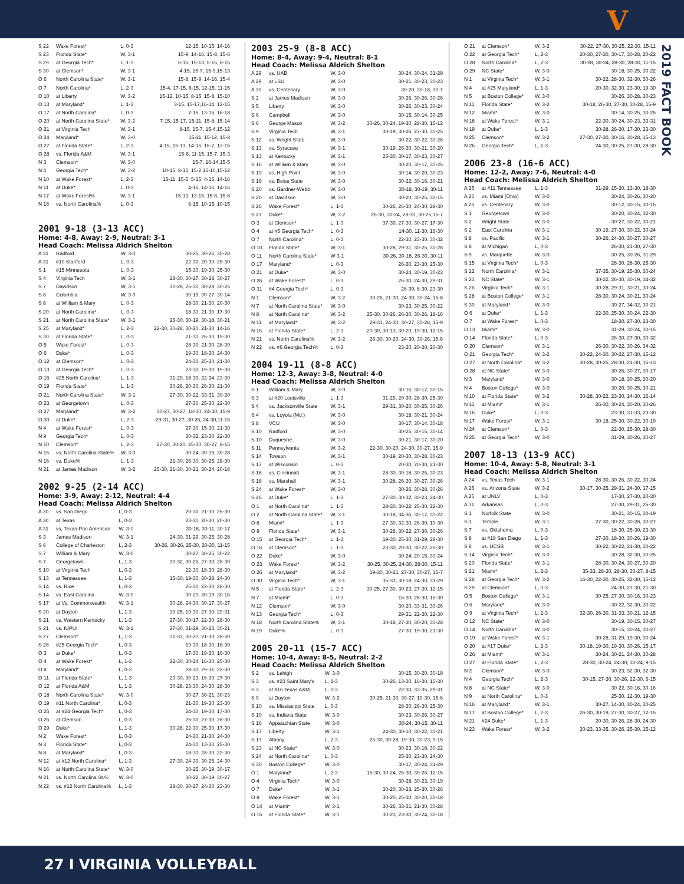V
2019 FACT BOOK
| S 22 | Wake Forest* | L, 0-3 | 12-15, 10-15, 14-16 |
| S 23 | Florida State* | W, 3-1 | 15-9, 14-16, 15-8, 15-6 |
| S 29 | at Georgia Tech* | L, 1-3 | 6-15, 15-13, 5-15, 8-15 |
| S 30 | at Clemson* | W, 3-1 | 4-15, 15-7, 15-9,15-13 |
| O 6 | North Carolina State* | W, 3-1 | 15-8, 15-9, 14-16, 15-4 |
| O 7 | North Carolina* | L, 2-3 | 15-4, 17-15, 6-15, 12-15, 11-15 |
| O 10 | at Liberty | W, 3-2 | 15-12, 10-15, 8-15, 15-8, 15-10 |
| O 13 | at Maryland* | L, 1-3 | 3-15, 15-17,16-14, 12-15 |
| O 17 | at North Carolina* | L, 0-3 | 7-15, 13-15, 16-18 |
| O 20 | at North Carolina State* | W, 3-2 | 7-15, 15-17, 15-11, 15-8, 15-14 |
| O 21 | at Virginia Tech | W, 3-1 | 8-15, 15-7, 15-4,15-12 |
| O 24 | Maryland* | W, 3-0 | 15-11, 15-12, 15-8 |
| O 27 | at Florida State* | L, 2-3 | 4-15, 15-13, 14-16, 15-7, 13-15 |
| O 28 | vs. Florida A&M | W, 3-1 | 15-6, 11-15, 15-7, 15-3 |
| N 3 | Clemson* | W, 3-0 | 15-7, 16-14,15-5 |
| N 4 | Georgia Tech* | W, 3-2 | 10-15, 8-15, 15-2,15-10,15-12 |
| N 10 | at Wake Forest* | L, 2-3 | 15-11, 15-5, 5-15, 4-15, 14-16 |
| N 11 | at Duke* | L, 0-3 | 4-15, 14-16, 14-16 |
| N 17 | at Wake Forest% | W, 3-1 | 15-13, 13-15, 15-8, 15-8 |
| N 18 | vs. North Carolina% | L, 0-3 | 6-15, 10-15, 10-15 |
2001 9-18 (3-13 ACC)
Home: 4-8, Away: 2-9, Neutral: 3-1
Head Coach: Melissa Aldrich Shelton
| A 31 | Radford | W, 3-0 | 30-25, 30-26, 30-28 |
| A 31 | #10 Stanford | L, 0-3 | 22-30, 20-30, 26-30 |
| S 1 | #15 Minnesota | L, 0-3 | 15-30, 19-30, 25-30 |
| S 4 | Virginia Tech | W, 3-1 | 28-30, 30-27, 30-28, 30-27 |
| S 7 | Davidson | W, 3-1 | 30-28, 25-30, 30-28, 30-25 |
| S 8 | Columbia | W, 3-0 | 30-19, 30-27, 30-14 |
| S 8 | at William & Mary | L, 0-3 | 28-30, 21-30, 20-30 |
| S 20 | at North Carolina* | L, 0-3 | 18-30, 21-30, 17-30 |
| S 21 | at North Carolina State* | W, 3-1 | 26-30, 30-19, 30-18, 30-21 |
| S 25 | at Maryland* | L, 2-3 | 22-30, 30-28, 30-20, 21-30, 14-16 |
| S 30 | at Florida State* | L, 0-3 | 21-30, 26-30, 15-30 |
| O 5 | Wake Forest* | L, 0-3 | 28-30, 21-30, 28-30 |
| O 6 | Duke* | L, 0-3 | 19-30, 18-30, 24-30 |
| O 12 | at Clemson* | L, 0-3 | 24-30, 25-30, 21-30 |
| O 13 | at Georgia Tech* | L, 0-3 | 23-30, 19-30, 19-30 |
| O 16 | #25 North Carolina* | L, 1-3 | 31-29, 18-30, 32-34, 23-30 |
| O 19 | Florida State* | L, 1-3 | 30-26, 20-30, 26-30, 21-30 |
| O 21 | North Carolina State* | W, 3-1 | 27-30, 30-22, 33-31, 30-20 |
| O 23 | at Georgetown | L, 0-3 | 27-30, 25-30, 22-30 |
| O 27 | Maryland* | W, 3-2 | 30-27, 30-27, 18-30, 24-30, 15-9 |
| O 30 | at Duke* | L, 2-3 | 29-31, 30-27, 30-26, 24-30,11-15 |
| N 4 | at Wake Forest* | L, 0-3 | 27-30, 15-30, 21-30 |
| N 9 | Georgia Tech* | L, 0-3 | 30-32, 23-30, 22-30 |
| N 10 | Clemson* | L, 2-3 | 27-30, 30-20, 25-30, 30-27, 8-15 |
| N 15 | vs. North Carolina State% | W, 3-0 | 30-24, 30-19, 30-28 |
| N 16 | vs. Duke% | L, 1-3 | 21-30, 26-30, 30-25, 28-30 |
| N 21 | at James Madison | W, 3-2 | 25-30, 21-30, 30-21, 30-24, 20-18 |
2002 9-25 (2-14 ACC)
Home: 3-9, Away: 2-12, Neutral: 4-4
Head Coach: Melissa Aldrich Shelton
| A 30 | vs. San Diego | L, 0-3 | 20-30, 21-30, 25-30 |
| A 30 | at Texas | L, 0-3 | 23-30, 20-30, 20-30 |
| A 31 | vs, Texas-Pan American | W, 3-0 | 30-18, 30-11, 30-17 |
| S 3 | James Madison | W, 3-1 | 24-30, 31-29, 30-25, 30-28 |
| S 6 | College of Charleston | L, 2-3 | 30-26, 30-26, 25-30, 20-30, 11-15 |
| S 7 | William & Mary | W, 3-0 | 30-27, 30-25, 30-22 |
| S 7 | Georgetown | L, 1-3 | 30-32, 30-26, 27-30, 28-30 |
| S 10 | at Virginia Tech | L, 0-3 | 22-30, 18-30, 28-30 |
| S 13 | at Tennessee | L, 1-3 | 15-30, 19-30, 30-28, 24-30 |
| S 14 | vs. Rice | L, 0-3 | 25-30, 22-30, 28-30 |
| S 14 | vs. East Carolina | W, 3-0 | 30-20, 30-19, 30-16 |
| S 17 | at Va. Commonwealth | W, 3-1 | 30-28, 24-30, 30-17, 30-27 |
| S 20 | at Dayton | L, 1-3 | 30-25, 19-30, 27-30, 29-31 |
| S 21 | vs. Western Kentucky | L, 1-3 | 27-30, 30-17, 22-30, 28-30 |
| S 21 | vs. IUPUI | W, 3-1 | 27-30, 31-29, 30-23, 30-21 |
| S 27 | Clemson* | L, 1-3 | 31-33, 30-27, 21-30, 28-30 |
| S 28 | #25 Georgia Tech* | L, 0-3 | 19-30, 18-30, 18-30 |
| O 3 | at Duke* | L, 0-3 | 17-30, 19-30, 16-30 |
| O 4 | at Wake Forest* | L, 1-3 | 22-30, 30-24, 16-30, 25-30 |
| O 8 | Maryland* | L, 0-3 | 28-30, 29-31, 22-30 |
| O 11 | at Florida State* | L, 1-3 | 23-30, 30-23, 16-30, 27-30 |
| O 12 | at Florida A&M | L, 1-3 | 30-28, 23-30, 24-30, 28-30 |
| O 18 | North Carolina State* | W, 3-0 | 30-27, 30-21, 30-23 |
| O 19 | #11 North Carolina* | L, 0-3 | 21-30, 19-30, 23-30 |
| O 25 | at #24 Georgia Tech* | L, 0-3 | 24-30, 19-30, 17-30 |
| O 26 | at Clemson | L, 0-3 | 25-30, 27-30, 28-30 |
| O 29 | Duke* | L, 1-3 | 30-28, 22-30, 25-30, 17-30 |
| N 2 | Wake Forest* | L, 0-3 | 24-30, 21-30, 24-30 |
| N 3 | Florida State* | L, 0-3 | 24-30, 13-30, 25-30 |
| N 8 | at Maryland* | L, 0-3 | 18-30, 28-30, 22-30 |
| N 12 | at #12 North Carolina* | L, 1-3 | 27-30, 24-30, 30-25, 24-30 |
| N 16 | at North Carolina State* | W, 3-0 | 30-25, 30-19, 30-17 |
| N 21 | vs. North Carolina St.% | W, 3-0 | 30-22, 30-19, 30-27 |
| N 22 | vs. #12 North Carolina% | L, 1-3 | 28-30, 30-27, 24-30, 23-30 |
2003 25-9 (8-8 ACC)
Home: 8-4, Away: 9-4, Neutral: 8-1
Head Coach: Melissa Aldrich Shelton
| A 29 | vs. UAB | W, 3-0 | 30-24, 30-24, 31-29 |
| A 29 | at LSU | W, 3-0 | 30-21, 30-23, 30-23 |
| A 30 | vs. Centenary | W, 3-0 | 30-20, 30-18, 30-7 |
| S 2 | at James Madison | W, 3-0 | 30-26, 30-26, 30-26 |
| S 5 | Liberty | W, 3-0 | 30-26, 30-23, 30-24 |
| S 6 | Campbell | W, 3-0 | 30-15, 30-14, 30-25 |
| S 6 | George Mason | W, 3-2 | 30-26, 30-24, 19-30, 28-30, 15-12 |
| S 9 | Virginia Tech | W, 3-1 | 30-19, 30-26, 27-30, 30-25 |
| S 12 | vs. Wright State | W, 3-0 | 30-22, 30-22, 30-28 |
| S 13 | vs. Syracuse | W, 3-1 | 30-19, 26-30, 30-21, 30-20 |
| S 13 | at Kentucky | W, 3-1 | 25-30, 30-17, 30-23, 30-27 |
| S 16 | at William & Mary | W, 3-0 | 30-20, 30-17, 30-25 |
| S 19 | vs. High Point | W, 3-0 | 30-14, 30-20, 30-23 |
| S 19 | vs. Boise State | W, 3-0 | 30-22, 30-16, 30-21 |
| S 20 | vs. Gardner-Webb | W, 3-0 | 30-18, 30-19, 30-11 |
| S 20 | at Davidson | W, 3-0 | 30-20, 30-25, 30-15 |
| S 26 | Wake Forest* | L, 1-3 | 30-26, 26-30, 24-30, 28-30 |
| S 27 | Duke* | W, 3-2 | 26-30, 30-24, 28-30, 30-26,15-7 |
| O 3 | at Clemson* | L, 1-3 | 37-39, 27-30, 30-27, 17-30 |
| O 4 | at #5 Georgia Tech* | L, 0-3 | 14-30, 11-30, 16-30 |
| O 7 | North Carolina* | L, 0-3 | 22-30, 23-30, 30-32 |
| O 10 | Florida State* | W, 3-1 | 30-28, 29-31, 30-25, 30-28 |
| O 11 | North Carolina State* | W 3-1 | 30-26, 30-18, 26-30, 30-11 |
| O 17 | Maryland* | L, 0-3 | 26-30, 23-30, 25-30 |
| O 21 | at Duke* | W, 3-0 | 30-24, 30-19, 30-23 |
| O 26 | at Wake Forest* | L, 0-3 | 26-30, 24-30, 29-31 |
| O 31 | #4 Georgia Tech* | L, 0-3 | 26-30, 8-30, 23-30 |
| N 1 | Clemson* | W, 3-2 | 30-26, 21-30, 24-30, 30-24, 15-8 |
| N 7 | at North Carolina State* | W, 3-0 | 30-23, 30-25, 30-22 |
| N 8 | at North Carolina* | W, 3-2 | 25-30, 30-26, 26-30, 30-26, 18-16 |
| N 11 | at Maryland* | W, 3-2 | 29-31, 24-30, 30-27, 30-28, 15-9 |
| N 16 | at Florida State* | L, 2-3 | 20-30, 30-13, 30-20, 19-30, 12-15 |
| N 21 | vs. North Carolina% | W, 3-2 | 26-30, 30-20, 24-30, 30-26, 15-6 |
| N 22 | vs. #6 Georgia Tech% | L, 0-3 | 23-30, 20-30, 20-30 |
2004 19-11 (8-8 ACC)
Home: 12-3, Away: 3-8, Neutral: 4-0
Head Coach: Melissa Aldrich Shelton
| S 1 | William & Mary | W, 3-0 | 30-16, 30-17, 30-15 |
| S 3 | at #20 Louisville | L, 1-3 | 31-29, 20-30, 28-30, 25-30 |
| S 4 | vs. Jacksonville State | W, 3-1 | 29-31, 30-20, 30-25, 30-26 |
| S 4 | vs. Loyola (Md.) | W, 3-0 | 30-18, 30-21, 30-24 |
| S 8 | VCU | W, 3-0 | 30-17, 30-14, 30-18 |
| S 10 | Radford | W, 3-0 | 30-25, 30-15, 30-14 |
| S 10 | Duquesne | W, 3-0 | 30-21, 30-17, 30-20 |
| S 11 | Pennsylvania | W, 3-2 | 22-30, 30-20, 24-30, 30-27, 15-9 |
| S 14 | Towson | W, 3-1 | 30-19, 20-30, 30-28, 30-23 |
| S 17 | at Wisconsin | L, 0-3 | 20-30, 20-30, 21-30 |
| S 18 | vs. Cincinnati | W, 3-1 | 28-30, 30-18, 30-25, 30-23 |
| S 18 | vs. Marshall | W, 3-1 | 30-28, 26-30, 30-27, 30-26 |
| S 24 | at Wake Forest* | W, 3-0 | 30-26, 30-28, 30-26 |
| S 26 | at Duke* | L, 1-3 | 27-30, 30-32, 30-23, 24-30 |
| O 1 | at North Carolina* | L, 1-3 | 28-30, 30-22, 25-30, 22-30 |
| O 2 | at North Carolina State* | W, 3-1 | 30-18, 34-36, 30-17, 30-22 |
| O 8 | Miami* | L, 1-3 | 27-30, 32-30, 26-30, 19-30 |
| O 9 | Florida State* | W, 3-1 | 30-26, 30-22, 27-30, 30-26 |
| O 15 | at Georgia Tech* | L, 1-3 | 19-30, 25-30, 31-29, 28-30 |
| O 16 | at Clemson* | L, 1-3 | 23-30, 20-30, 30-22, 26-30 |
| O 22 | Duke* | W, 3-0 | 30-24, 20-15, 30-24 |
| O 23 | Wake Forest* | W, 3-2 | 30-25, 30-25, 24-30, 28-30, 15-11 |
| O 26 | at Maryland* | W, 3-2 | 19-30, 30-21, 27-30, 30-27, 15-7 |
| O 30 | Virginia Tech* | W, 3-1 | 35-33, 30-18, 24-30, 31-29 |
| N 5 | at Florida State* | L, 2-3 | 30-25, 27-30, 30-23, 27-30, 12-15 |
| N 7 | at Miami* | L, 0-3 | 16-30, 28-30, 16-30 |
| N 12 | Clemson* | W, 3-0 | 30-20, 33-31, 30-26 |
| N 13 | Georgia Tech* | L, 0-3 | 29-31, 22-30, 22-30 |
| N 18 | North Carolina State% | W, 3-1 | 30-18, 27-30, 30-20, 30-28 |
| N 19 | Duke% | L, 0-3 | 27-30, 19-30, 21-30 |
2005 20-11 (15-7 ACC)
Home: 10-4, Away: 8-5, Neutral: 2-2
Head Coach: Melissa Aldrich Shelton
| S 2 | vs. Lehigh | W, 3-0 | 30-15, 30-20, 30-19 |
| S 3 | vs. #23 Saint Mary's | L, 1-3 | 30-26, 13-30, 16-30, 15-30 |
| S 3 | at #16 Texas A&M | L, 0-3 | 22-30, 33-35, 29-31 |
| S 9 | at Dayton | W, 3-2 | 30-25, 21-30, 30-27, 19-30, 15-6 |
| S 10 | vs. Mississippi State | L, 0-3 | 28-30, 26-30, 25-30 |
| S 10 | vs. Indiana State | W, 3-0 | 30-23, 30-26, 30-27 |
| S 16 | Appalachian State | W, 3-0 | 30-24, 30-15, 30-11 |
| S 17 | Liberty | W, 3-1 | 24-30, 30-10, 30-22, 30-21 |
| S 17 | Albany | L, 2-3 | 26-30, 30-28, 19-30, 30-23, 9-15 |
| S 23 | at NC State* | W, 3-0 | 30-23, 30-18, 30-22 |
| S 24 | at North Carolina* | L, 0-3 | 25-30, 23-30, 24-30 |
| S 30 | Boston College* | W, 3-0 | 30-17, 30-24, 31-29 |
| O 1 | Maryland* | L, 2-3 | 16-30, 30-24, 26-30, 30-26, 12-15 |
| O 4 | Virginia Tech* | W, 3-0 | 30-28, 30-23, 30-19 |
| O 7 | Duke* | W, 3-1 | 30-20, 30-23, 25-30, 30-26 |
| O 8 | Wake Forest* | W, 3-1 | 30-20, 25-30, 30-20, 30-18 |
| O 14 | at Miami* | W, 3-1 | 30-26, 33-31, 21-30, 30-28 |
| O 15 | at Florida State* | W, 3-1 | 30-23, 23-30, 30-24, 30-18 |
| O 21 | at Clemson* | W, 3-2 | 30-22, 27-30, 30-25, 22-30, 15-11 |
| O 22 | at Georgia Tech* | L, 2-3 | 20-30, 27-30, 30-17, 30-28, 20-22 |
| O 28 | North Carolina* | L, 2-3 | 30-28, 30-24, 28-30, 28-30, 11-15 |
| O 29 | NC State* | W, 3-0 | 30-18, 30-25, 30-22 |
| N 1 | at Virginia Tech* | W, 3-1 | 30-22, 28-30, 32-30, 30-26 |
| N 4 | at #25 Maryland* | L, 1-3 | 20-30, 32-30, 23-30, 19-30 |
| N 5 | at Boston College* | W, 3-0 | 30-26, 30-28, 30-23 |
| N 11 | Florida State* | W, 3-2 | 30-18, 26-30, 27-30, 30-28, 15-9 |
| N 12 | Miami* | W, 3-0 | 30-14, 30-25, 30-25 |
| N 18 | at Wake Forest* | W, 3-1 | 22-30, 30-24, 30-23, 33-31 |
| N 19 | at Duke* | L, 1-3 | 30-28, 26-30, 17-30, 23-30 |
| N 25 | Clemson* | W, 3-2 | 27-30, 27-30, 30-16, 30-28, 15-13 |
| N 26 | Georgia Tech* | L, 1-3 | 24-30, 30-25, 27-30, 28-30 |
2006 23-8 (16-6 ACC)
Home: 12-2, Away: 7-6, Neutral: 4-0
Head Coach: Melissa Aldrich Shelton
| A 25 | at #11 Tennessee | L, 1-3 | 31-29, 15-30, 13-30, 18-30 |
| A 26 | vs. Miami (Ohio) | W, 3-0 | 30-24, 30-26, 30-20 |
| A 26 | vs. Centenary | W, 3-0 | 30-12, 30-15, 30-15 |
| S 1 | Georgetown | W, 3-0 | 30-20, 30-24, 32-30 |
| S 2 | Wright State | W, 3-0 | 30-27, 30-22, 30-21 |
| S 2 | East Carolina | W, 3-1 | 30-19, 27-30, 30-22, 30-24 |
| S 8 | vs. Pacific | W, 3-1 | 30-26, 24-30, 30-27, 30-27 |
| S 8 | at Michigan | L, 0-3 | 26-30, 21-30, 27-30 |
| S 9 | vs. Marquette | W, 3-0 | 30-25, 30-26, 31-29 |
| S 15 | at Virginia Tech* | L, 0-3 | 28-30, 28-30, 25-30 |
| S 22 | North Carolina* | W, 3-1 | 37-35, 30-19, 25-30, 30-24 |
| S 23 | NC State* | W, 3-1 | 30-22, 26-30, 30-19, 34-32 |
| S 26 | Virginia Tech* | W, 3-1 | 30-28, 29-31, 30-21, 30-24 |
| S 28 | at Boston College* | W, 3-1 | 28-30, 30-24, 30-21, 30-24 |
| S 30 | at Maryland* | W, 3-0 | 30-27, 34-32, 30-21 |
| O 6 | at Duke* | L, 1-3 | 22-30, 25-30, 30-24, 22-30 |
| O 7 | at Wake Forest* | L, 0-3 | 18-30, 27-30, 23-30 |
| O 13 | Miami* | W, 3-0 | 31-29, 30-24, 30-15 |
| O 14 | Florida State* | L, 0-3 | 26-30, 27-30, 30-32 |
| O 20 | Clemson* | W, 3-1 | 26-30, 30-22, 30-26, 34-32 |
| O 21 | Georgia Tech* | W, 3-2 | 30-22, 24-30, 30-22, 27-30, 15-12 |
| O 27 | at North Carolina* | W, 3-2 | 30-28, 30-25, 28-30, 21-30, 15-13 |
| O 28 | at NC State* | W, 3-0 | 30-26, 30-27, 30-17 |
| N 3 | Maryland* | W, 3-0 | 30-18, 30-25, 30-20 |
| N 4 | Boston College* | W, 3-0 | 30-20, 30-25, 30-21 |
| N 10 | at Florida State* | W, 3-2 | 30-28, 30-22, 23-30, 24-30, 16-14 |
| N 11 | at Miami* | W, 3-1 | 26-30, 30-24, 30-20, 30-26 |
| N 16 | Duke* | L, 0-3 | 23-30, 31-33, 23-30 |
| N 17 | Wake Forest* | W, 3-1 | 30-18, 25-30, 30-22, 30-19 |
| N 24 | at Clemson* | L, 0-3 | 22-30, 25-30, 28-30 |
| N 25 | at Georgia Tech* | W, 3-0 | 31-29, 30-26, 30-27 |
2007 18-13 (13-9 ACC)
Home: 10-4, Away: 5-8, Neutral: 3-1
Head Coach: Melissa Aldrich Shelton
| A 24 | vs. Texas Tech | W, 3-1 | 28-30, 30-26, 30-22, 30-24 |
| A 25 | vs. Arizona State | W, 3-2 | 30-17, 30-25, 29-31, 24-30, 17-15 |
| A 25 | at UNLV | L, 0-3 | 17-30, 27-30, 20-30 |
| A 31 | Arkansas | L, 0-3 | 27-30, 29-31, 25-30 |
| S 1 | Norfolk State | W, 3-0 | 30-21, 30-15, 30-19 |
| S 1 | Temple | W, 3-1 | 27-30, 30-22, 30-28, 30-27 |
| S 7 | vs. Oklahoma | L, 0-3 | 18-30, 25-30, 23-30 |
| S 8 | at #18 San Diego | L, 1-3 | 27-30, 18-30, 30-26, 19-30 |
| S 8 | vs. UCSB | W, 3-1 | 30-22, 30-22, 21-30, 30-22 |
| S 14 | Virginia Tech* | W, 3-0 | 30-28, 32-30, 30-25 |
| S 20 | Florida State* | W, 3-1 | 28-30, 30-24, 30-27, 30-20 |
| S 21 | Miami* | L, 2-3 | 35-33, 28-30, 28-30, 30-27, 8-15 |
| S 28 | at Georgia Tech* | W, 3-2 | 16-30, 22-30, 30-25, 32-30, 15-12 |
| S 29 | at Clemson* | L, 0-3 | 24-30, 27-30, 21-30 |
| O 5 | Boston College* | W, 3-1 | 30-25, 27-30, 30-16, 30-23 |
| O 6 | Maryland* | W, 3-0 | 30-22, 32-30, 30-22 |
| O 9 | at Virginia Tech* | L, 2-3 | 32-30, 26-30, 31-33, 30-21, 12-15 |
| O 12 | NC State* | W, 3-0 | 30-19, 30-15, 30-27 |
| O 14 | North Carolina* | W, 3-0 | 30-15, 30-24, 30-27 |
| O 19 | at Wake Forest* | W, 3-1 | 30-28, 31-29, 19-30, 30-24 |
| O 20 | at #17 Duke* | L, 2-3 | 30-18, 19-30, 19-30, 30-26, 15-17 |
| O 26 | at Miami* | W, 3-1 | 30-24, 30-21, 24-30, 30-28 |
| O 27 | at Florida State* | L, 2-3 | 28-30, 30-24, 24-30, 30-24, 9-15 |
| N 2 | Clemson* | W, 3-0 | 30-23, 32-30, 32-30 |
| N 4 | Georgia Tech* | L, 2-3 | 30-15, 27-30, 30-26, 22-30, 6-15 |
| N 8 | at NC State* | W, 3-0 | 30-22, 30-16, 30-16 |
| N 9 | at North Carolina* | L, 0-3 | 25-30, 12-30, 19-30 |
| N 16 | at Maryland* | W, 3-1 | 30-27, 14-30, 30-24, 30-25 |
| N 17 | at Boston College* | L, 2-3 | 26-30, 30-19, 27-30, 30-27, 12-15 |
| N 21 | #24 Duke* | L, 1-3 | 20-30, 30-26, 28-30, 24-30 |
| N 23 | Wake Forest* | W, 3-2 | 30-23, 33-35, 30-26, 25-30, 15-12 |
27 I VIRGINIA VOLLEYBALL